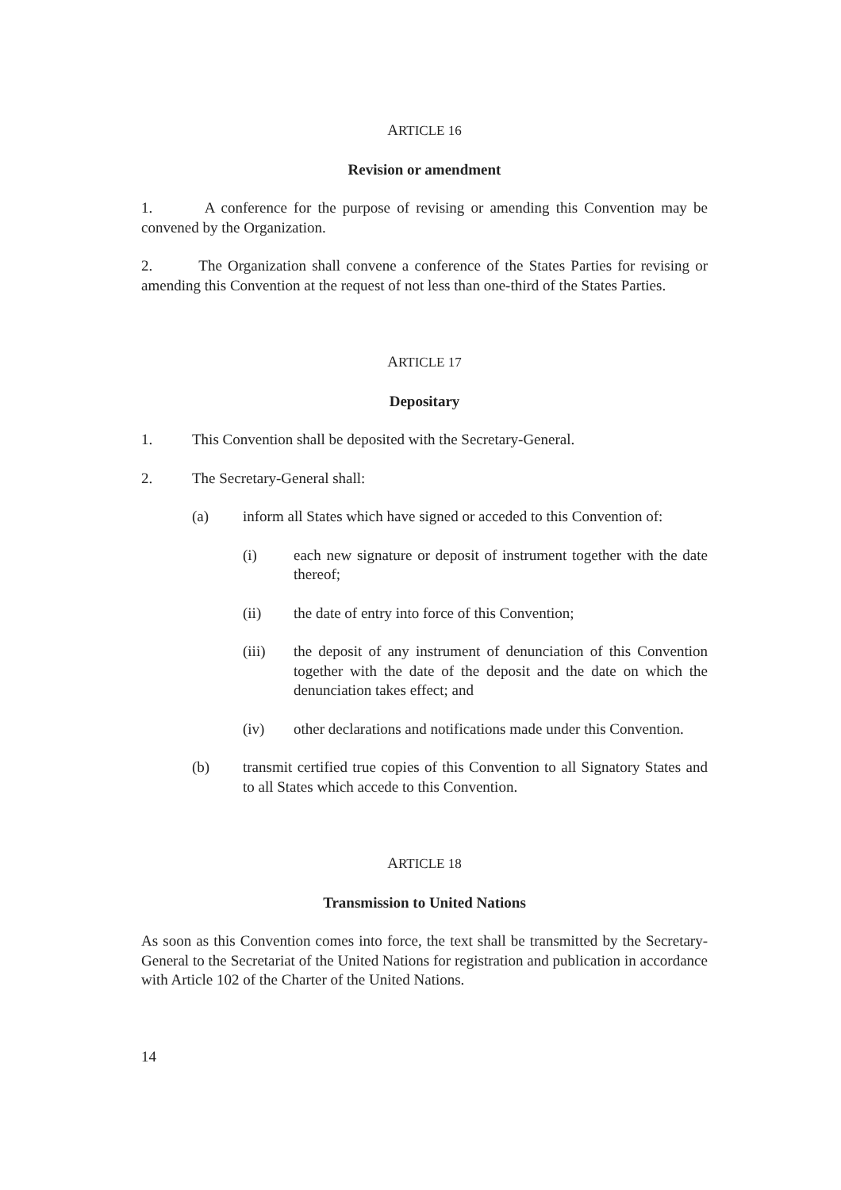ARTICLE 16
Revision or amendment
1. A conference for the purpose of revising or amending this Convention may be convened by the Organization.
2. The Organization shall convene a conference of the States Parties for revising or amending this Convention at the request of not less than one-third of the States Parties.
ARTICLE 17
Depositary
1. This Convention shall be deposited with the Secretary-General.
2. The Secretary-General shall:
(a) inform all States which have signed or acceded to this Convention of:
(i) each new signature or deposit of instrument together with the date thereof;
(ii) the date of entry into force of this Convention;
(iii) the deposit of any instrument of denunciation of this Convention together with the date of the deposit and the date on which the denunciation takes effect; and
(iv) other declarations and notifications made under this Convention.
(b) transmit certified true copies of this Convention to all Signatory States and to all States which accede to this Convention.
ARTICLE 18
Transmission to United Nations
As soon as this Convention comes into force, the text shall be transmitted by the Secretary-General to the Secretariat of the United Nations for registration and publication in accordance with Article 102 of the Charter of the United Nations.
14